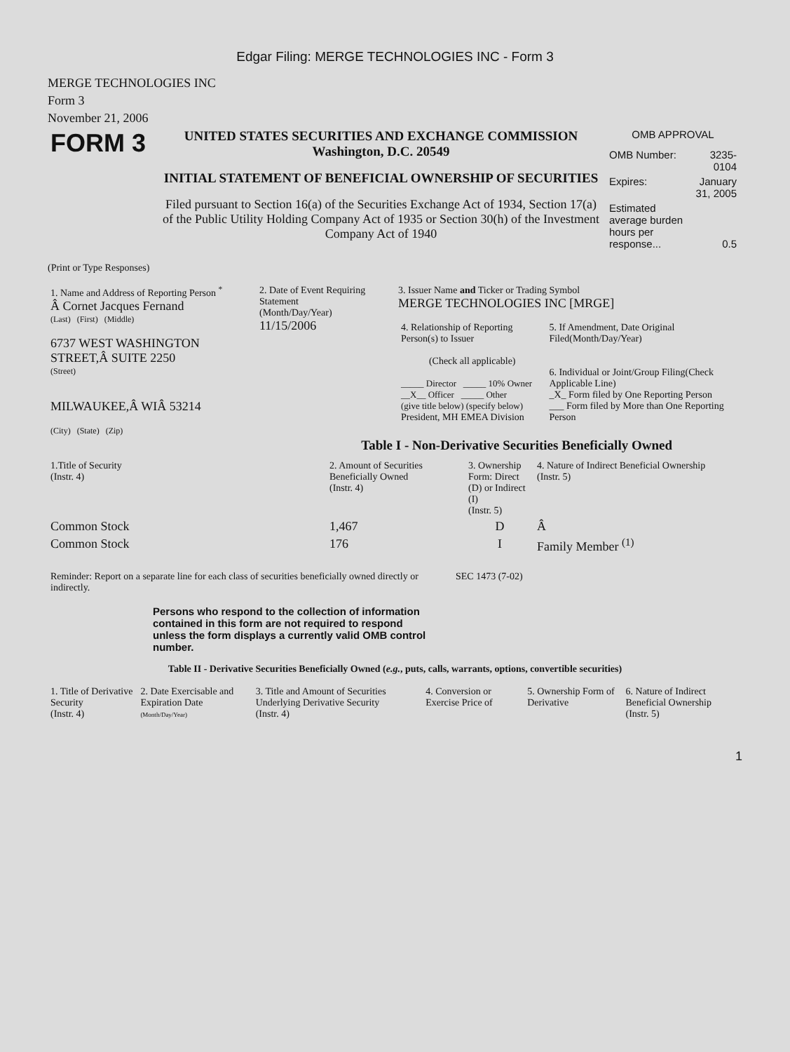Edgar Filing: MERGE TECHNOLOGIES INC - Form 3
MERGE TECHNOLOGIES INC
Form 3
November 21, 2006
| FORM 3 | UNITED STATES SECURITIES AND EXCHANGE COMMISSION Washington, D.C. 20549 INITIAL STATEMENT OF BENEFICIAL OWNERSHIP OF SECURITIES Filed pursuant to Section 16(a) of the Securities Exchange Act of 1934, Section 17(a) of the Public Utility Holding Company Act of 1935 or Section 30(h) of the Investment Company Act of 1940 | OMB APPROVAL / OMB Number: / 3235-0104 / / Expires: / January 31, 2005 / / Estimated average burden hours per response... / 0.5 / |
(Print or Type Responses)
| 1. Name and Address of Reporting Person <sup>*</sup> Â Cornet Jacques Fernand (Last) (First) (Middle) 6737 WEST WASHINGTON STREET,Â SUITE 2250 (Street) MILWAUKEE,Â WIÂ 53214 (City) (State) (Zip) | 2. Date of Event Requiring Statement (Month/Day/Year) 11/15/2006 | 3. Issuer Name and Ticker or Trading Symbol MERGE TECHNOLOGIES INC [MRGE] / 4. Relationship of Reporting Person(s) to Issuer (Check all applicable) _____ Director _____ 10% Owner __X__ Officer _____ Other (give title below) (specify below) President, MH EMEA Division / 5. If Amendment, Date Original Filed(Month/Day/Year) 6. Individual or Joint/Group Filing(Check Applicable Line) _X_ Form filed by One Reporting Person ___ Form filed by More than One Reporting Person / |
Table I - Non-Derivative Securities Beneficially Owned
| 1.Title of Security (Instr. 4) | 2. Amount of Securities Beneficially Owned (Instr. 4) | 3. Ownership Form: Direct (D) or Indirect (I) (Instr. 5) | 4. Nature of Indirect Beneficial Ownership (Instr. 5) |
| --- | --- | --- | --- |
| Common Stock | 1,467 | D | Â |
| Common Stock | 176 | I | Family Member <sup>(1)</sup> |
| Reminder: Report on a separate line for each class of securities beneficially owned directly or indirectly. | SEC 1473 (7-02) |
Persons who respond to the collection of information contained in this form are not required to respond unless the form displays a currently valid OMB control number.
Table II - Derivative Securities Beneficially Owned (e.g., puts, calls, warrants, options, convertible securities)
| 1. Title of Derivative Security (Instr. 4) | 2. Date Exercisable and Expiration Date (Month/Day/Year) | 3. Title and Amount of Securities Underlying Derivative Security (Instr. 4) | 4. Conversion or Exercise Price of | 5. Ownership Form of Derivative | 6. Nature of Indirect Beneficial Ownership (Instr. 5) |
| --- | --- | --- | --- | --- | --- |
1